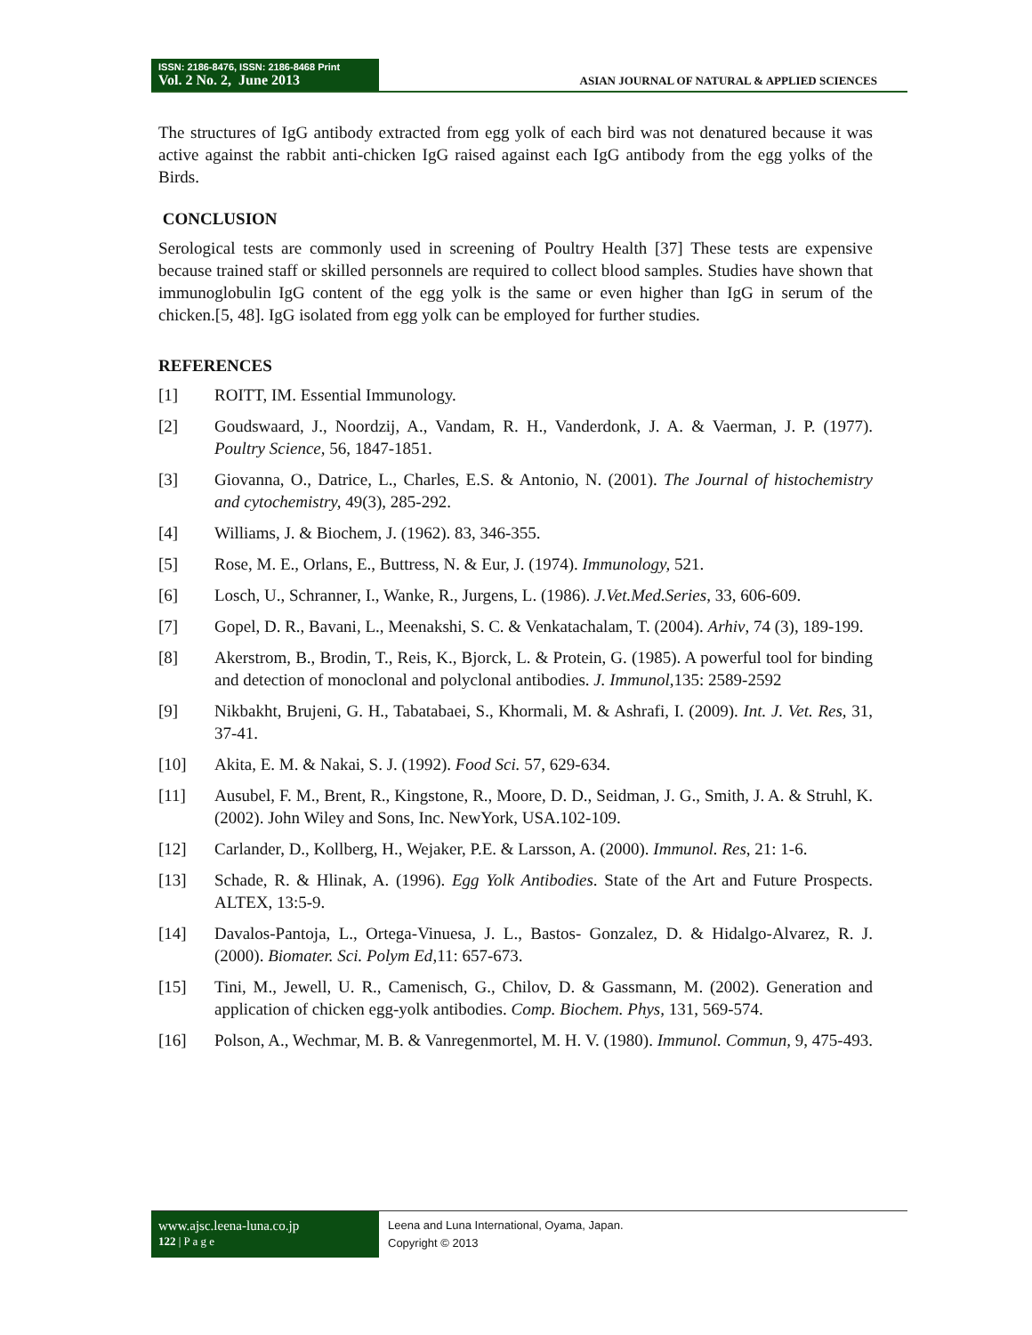ISSN: 2186-8476, ISSN: 2186-8468 Print
Vol. 2 No. 2, June 2013
ASIAN JOURNAL OF NATURAL & APPLIED SCIENCES
The structures of IgG antibody extracted from egg yolk of each bird was not denatured because it was active against the rabbit anti-chicken IgG raised against each IgG antibody from the egg yolks of the Birds.
CONCLUSION
Serological tests are commonly used in screening of Poultry Health [37] These tests are expensive because trained staff or skilled personnels are required to collect blood samples. Studies have shown that immunoglobulin IgG content of the egg yolk is the same or even higher than IgG in serum of the chicken.[5, 48]. IgG isolated from egg yolk can be employed for further studies.
REFERENCES
[1] ROITT, IM. Essential Immunology.
[2] Goudswaard, J., Noordzij, A., Vandam, R. H., Vanderdonk, J. A. & Vaerman, J. P. (1977). Poultry Science, 56, 1847-1851.
[3] Giovanna, O., Datrice, L., Charles, E.S. & Antonio, N. (2001). The Journal of histochemistry and cytochemistry, 49(3), 285-292.
[4] Williams, J. & Biochem, J. (1962). 83, 346-355.
[5] Rose, M. E., Orlans, E., Buttress, N. & Eur, J. (1974). Immunology, 521.
[6] Losch, U., Schranner, I., Wanke, R., Jurgens, L. (1986). J.Vet.Med.Series, 33, 606-609.
[7] Gopel, D. R., Bavani, L., Meenakshi, S. C. & Venkatachalam, T. (2004). Arhiv, 74 (3), 189-199.
[8] Akerstrom, B., Brodin, T., Reis, K., Bjorck, L. & Protein, G. (1985). A powerful tool for binding and detection of monoclonal and polyclonal antibodies. J. Immunol,135: 2589-2592
[9] Nikbakht, Brujeni, G. H., Tabatabaei, S., Khormali, M. & Ashrafi, I. (2009). Int. J. Vet. Res, 31, 37-41.
[10] Akita, E. M. & Nakai, S. J. (1992). Food Sci. 57, 629-634.
[11] Ausubel, F. M., Brent, R., Kingstone, R., Moore, D. D., Seidman, J. G., Smith, J. A. & Struhl, K. (2002). John Wiley and Sons, Inc. NewYork, USA.102-109.
[12] Carlander, D., Kollberg, H., Wejaker, P.E. & Larsson, A. (2000). Immunol. Res, 21: 1-6.
[13] Schade, R. & Hlinak, A. (1996). Egg Yolk Antibodies. State of the Art and Future Prospects. ALTEX, 13:5-9.
[14] Davalos-Pantoja, L., Ortega-Vinuesa, J. L., Bastos- Gonzalez, D. & Hidalgo-Alvarez, R. J. (2000). Biomater. Sci. Polym Ed,11: 657-673.
[15] Tini, M., Jewell, U. R., Camenisch, G., Chilov, D. & Gassmann, M. (2002). Generation and application of chicken egg-yolk antibodies. Comp. Biochem. Phys, 131, 569-574.
[16] Polson, A., Wechmar, M. B. & Vanregenmortel, M. H. V. (1980). Immunol. Commun, 9, 475-493.
www.ajsc.leena-luna.co.jp
122 | P a g e
Leena and Luna International, Oyama, Japan.
Copyright © 2013